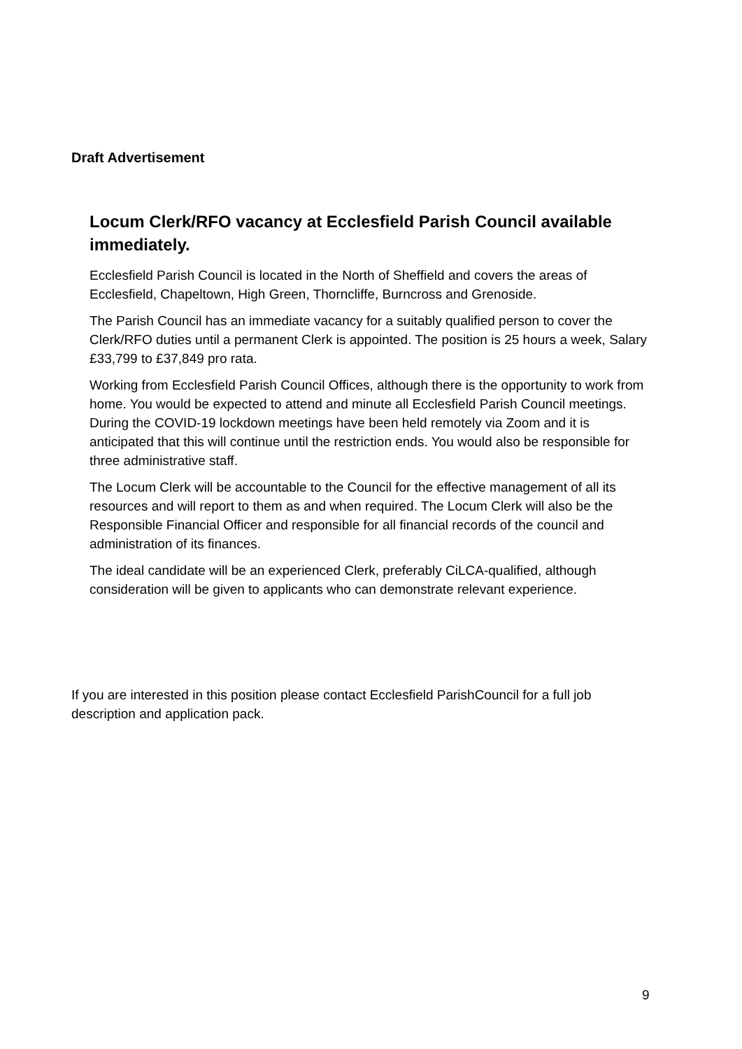Draft Advertisement
Locum Clerk/RFO vacancy at Ecclesfield Parish Council available immediately.
Ecclesfield Parish Council is located in the North of Sheffield and covers the areas of Ecclesfield, Chapeltown, High Green, Thorncliffe, Burncross and Grenoside.
The Parish Council has an immediate vacancy for a suitably qualified person to cover the Clerk/RFO duties until a permanent Clerk is appointed. The position is 25 hours a week, Salary £33,799 to £37,849 pro rata.
Working from Ecclesfield Parish Council Offices, although there is the opportunity to work from home. You would be expected to attend and minute all Ecclesfield Parish Council meetings. During the COVID-19 lockdown meetings have been held remotely via Zoom and it is anticipated that this will continue until the restriction ends. You would also be responsible for three administrative staff.
The Locum Clerk will be accountable to the Council for the effective management of all its resources and will report to them as and when required. The Locum Clerk will also be the Responsible Financial Officer and responsible for all financial records of the council and administration of its finances.
The ideal candidate will be an experienced Clerk, preferably CiLCA-qualified, although consideration will be given to applicants who can demonstrate relevant experience.
If you are interested in this position please contact Ecclesfield ParishCouncil for a full job description and application pack.
9